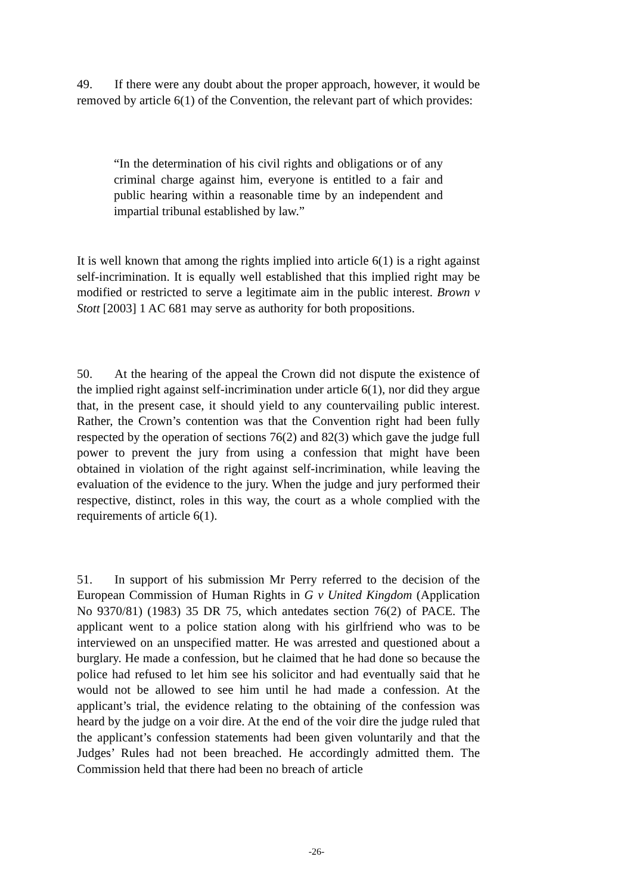49. If there were any doubt about the proper approach, however, it would be removed by article 6(1) of the Convention, the relevant part of which provides:
“In the determination of his civil rights and obligations or of any criminal charge against him, everyone is entitled to a fair and public hearing within a reasonable time by an independent and impartial tribunal established by law.”
It is well known that among the rights implied into article 6(1) is a right against self-incrimination. It is equally well established that this implied right may be modified or restricted to serve a legitimate aim in the public interest. Brown v Stott [2003] 1 AC 681 may serve as authority for both propositions.
50. At the hearing of the appeal the Crown did not dispute the existence of the implied right against self-incrimination under article 6(1), nor did they argue that, in the present case, it should yield to any countervailing public interest. Rather, the Crown’s contention was that the Convention right had been fully respected by the operation of sections 76(2) and 82(3) which gave the judge full power to prevent the jury from using a confession that might have been obtained in violation of the right against self-incrimination, while leaving the evaluation of the evidence to the jury. When the judge and jury performed their respective, distinct, roles in this way, the court as a whole complied with the requirements of article 6(1).
51. In support of his submission Mr Perry referred to the decision of the European Commission of Human Rights in G v United Kingdom (Application No 9370/81) (1983) 35 DR 75, which antedates section 76(2) of PACE. The applicant went to a police station along with his girlfriend who was to be interviewed on an unspecified matter. He was arrested and questioned about a burglary. He made a confession, but he claimed that he had done so because the police had refused to let him see his solicitor and had eventually said that he would not be allowed to see him until he had made a confession. At the applicant’s trial, the evidence relating to the obtaining of the confession was heard by the judge on a voir dire. At the end of the voir dire the judge ruled that the applicant’s confession statements had been given voluntarily and that the Judges’ Rules had not been breached. He accordingly admitted them. The Commission held that there had been no breach of article
-26-